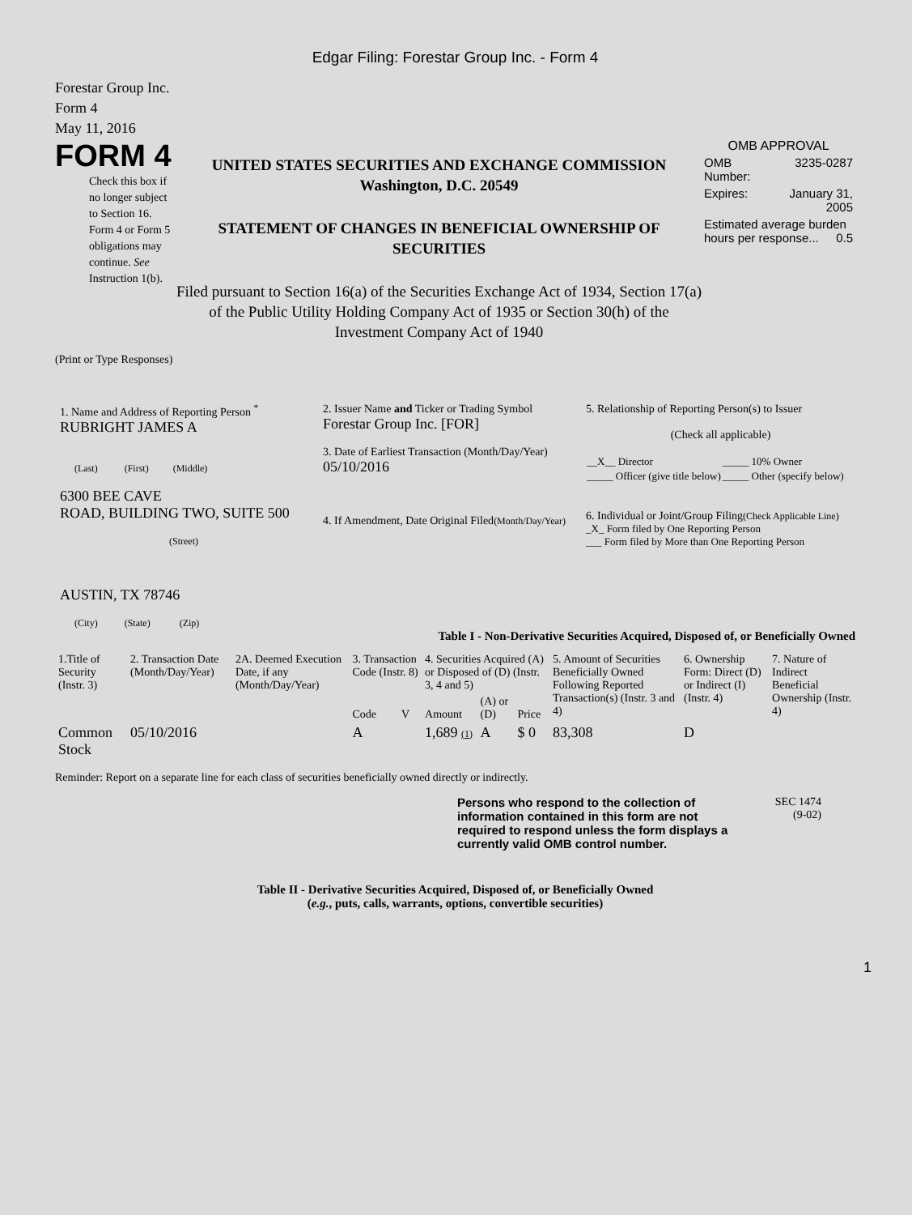Edgar Filing: Forestar Group Inc. - Form 4
Forestar Group Inc.
Form 4
May 11, 2016
FORM 4
Check this box if no longer subject to Section 16. Form 4 or Form 5 obligations may continue. See Instruction 1(b).
UNITED STATES SECURITIES AND EXCHANGE COMMISSION
Washington, D.C. 20549
STATEMENT OF CHANGES IN BENEFICIAL OWNERSHIP OF SECURITIES
Filed pursuant to Section 16(a) of the Securities Exchange Act of 1934, Section 17(a) of the Public Utility Holding Company Act of 1935 or Section 30(h) of the Investment Company Act of 1940
OMB APPROVAL
| OMB Number: | 3235-0287 |
| Expires: | January 31, 2005 |
| Estimated average burden hours per response... 0.5 | |
(Print or Type Responses)
1. Name and Address of Reporting Person <sup>*</sup>
RUBRIGHT JAMES A
(Last) (First) (Middle)
6300 BEE CAVE
ROAD, BUILDING TWO, SUITE 500
(Street)
AUSTIN, TX 78746
(City) (State) (Zip)
2. Issuer Name and Ticker or Trading Symbol
Forestar Group Inc. [FOR]
3. Date of Earliest Transaction (Month/Day/Year)
05/10/2016
4. If Amendment, Date Original Filed(Month/Day/Year)
5. Relationship of Reporting Person(s) to Issuer
(Check all applicable)
| __X__ Director | _____ 10% Owner |
| _____ Officer (give title below) | _____ Other (specify below) |
6. Individual or Joint/Group Filing(Check Applicable Line)
_X_ Form filed by One Reporting Person
___ Form filed by More than One Reporting Person
Table I - Non-Derivative Securities Acquired, Disposed of, or Beneficially Owned
| 1.Title of Security (Instr. 3) | 2. Transaction Date (Month/Day/Year) | 2A. Deemed Execution Date, if any (Month/Day/Year) | 3. Transaction Code (Instr. 8) | | 4. Securities Acquired (A) or Disposed of (D) (Instr. 3, 4 and 5) | | | 5. Amount of Securities Beneficially Owned Following Reported Transaction(s) (Instr. 3 and 4) | 6. Ownership Form: Direct (D) or Indirect (I) (Instr. 4) | 7. Nature of Indirect Beneficial Ownership (Instr. 4) |
| --- | --- | --- | --- | --- | --- | --- | --- | --- | --- | --- |
| | | | Code | V | Amount | (A) or (D) | Price | | | |
| Common Stock | 05/10/2016 | | A | | 1,689 (1) | A | $ 0 | 83,308 | D | |
Reminder: Report on a separate line for each class of securities beneficially owned directly or indirectly.
Persons who respond to the collection of information contained in this form are not required to respond unless the form displays a currently valid OMB control number.
SEC 1474
(9-02)
Table II - Derivative Securities Acquired, Disposed of, or Beneficially Owned
(e.g., puts, calls, warrants, options, convertible securities)
1